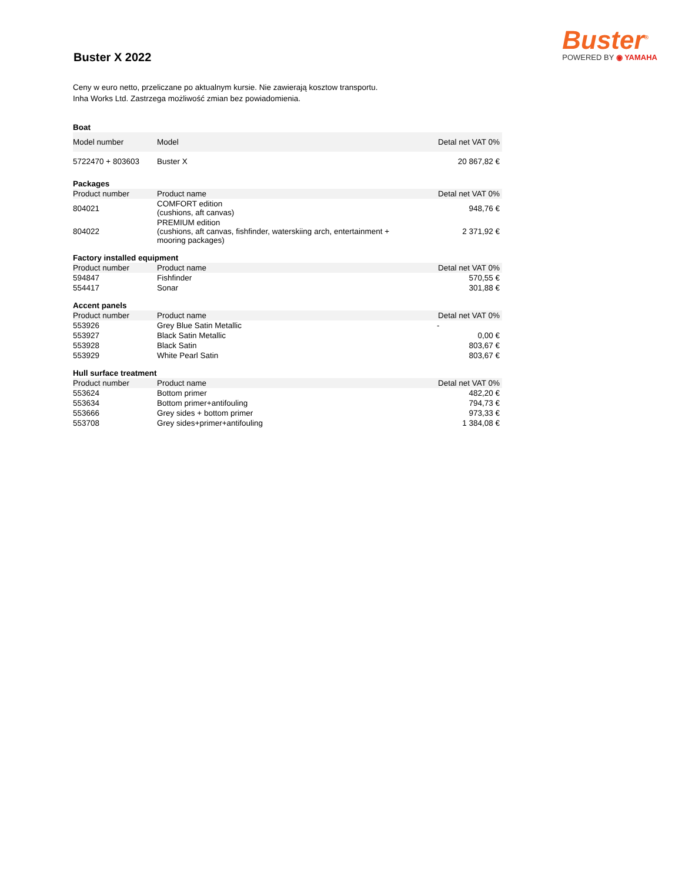Buster X 2022
Buster<sup>®</sup>
POWERED BY ◉ YAMAHA
Ceny w euro netto, przeliczane po aktualnym kursie. Nie zawierają kosztow transportu.
Inha Works Ltd. Zastrzega możliwość zmian bez powiadomienia.
| Boat | | |
| Model number | Model | Detal net VAT 0% |
| 5722470 + 803603 | Buster X | 20 867,82 € |
| Packages | | |
| Product number | Product name | Detal net VAT 0% |
| 804021 | COMFORT edition (cushions, aft canvas) | 948,76 € |
| 804022 | PREMIUM edition (cushions, aft canvas, fishfinder, waterskiing arch, entertainment + mooring packages) | 2 371,92 € |
| Factory installed equipment | | |
| Product number | Product name | Detal net VAT 0% |
| 594847 | Fishfinder | 570,55 € |
| 554417 | Sonar | 301,88 € |
| Accent panels | | |
| Product number | Product name | Detal net VAT 0% |
| 553926 | Grey Blue Satin Metallic | - |
| 553927 | Black Satin Metallic | 0,00 € |
| 553928 | Black Satin | 803,67 € |
| 553929 | White Pearl Satin | 803,67 € |
| Hull surface treatment | | |
| Product number | Product name | Detal net VAT 0% |
| 553624 | Bottom primer | 482,20 € |
| 553634 | Bottom primer+antifouling | 794,73 € |
| 553666 | Grey sides + bottom primer | 973,33 € |
| 553708 | Grey sides+primer+antifouling | 1 384,08 € |